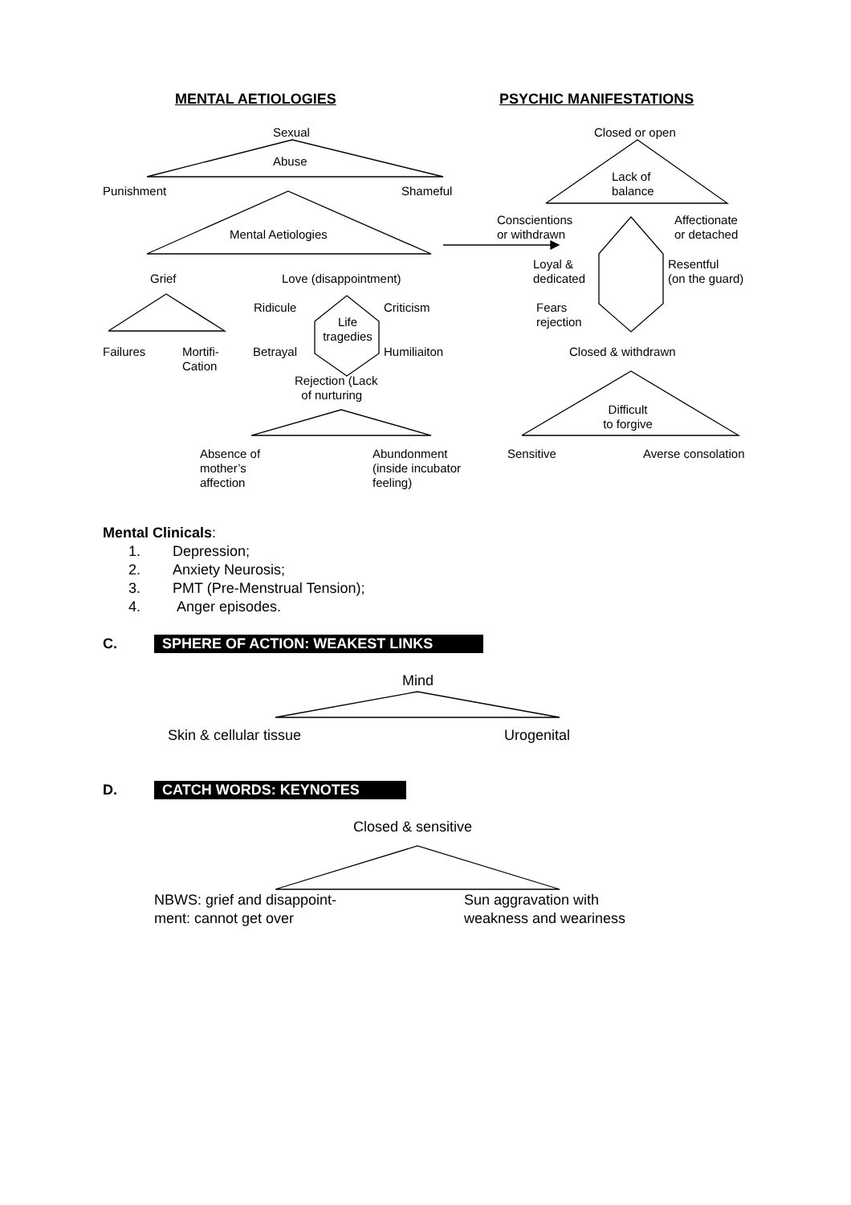MENTAL AETIOLOGIES PSYCHIC MANIFESTATIONS
Sexual
Abuse
Punishment Shameful
Mental Aetiologies
Grief Love (disappointment)
Ridicule Criticism
Life tragedies
Failures
Mortifi-
Cation
Betrayal Humiliaiton
Rejection (Lack
of nurturing
Absence of
mother’s
affection
Abundonment
(inside incubator
feeling)
Closed or open
Lack of
balance
Conscientions
or withdrawn
Affectionate
or detached
Loyal &
dedicated
Resentful
(on the guard)
Fears
rejection
Closed & withdrawn
Difficult
to forgive
Sensitive Averse consolation
Mental Clinicals:
1. Depression;
2. Anxiety Neurosis;
3. PMT (Pre-Menstrual Tension);
4. Anger episodes.
C. SPHERE OF ACTION: WEAKEST LINKS
Mind
Skin & cellular tissue Urogenital
D. CATCH WORDS: KEYNOTES
Closed & sensitive
NBWS: grief and disappoint-
ment: cannot get over
Sun aggravation with
weakness and weariness